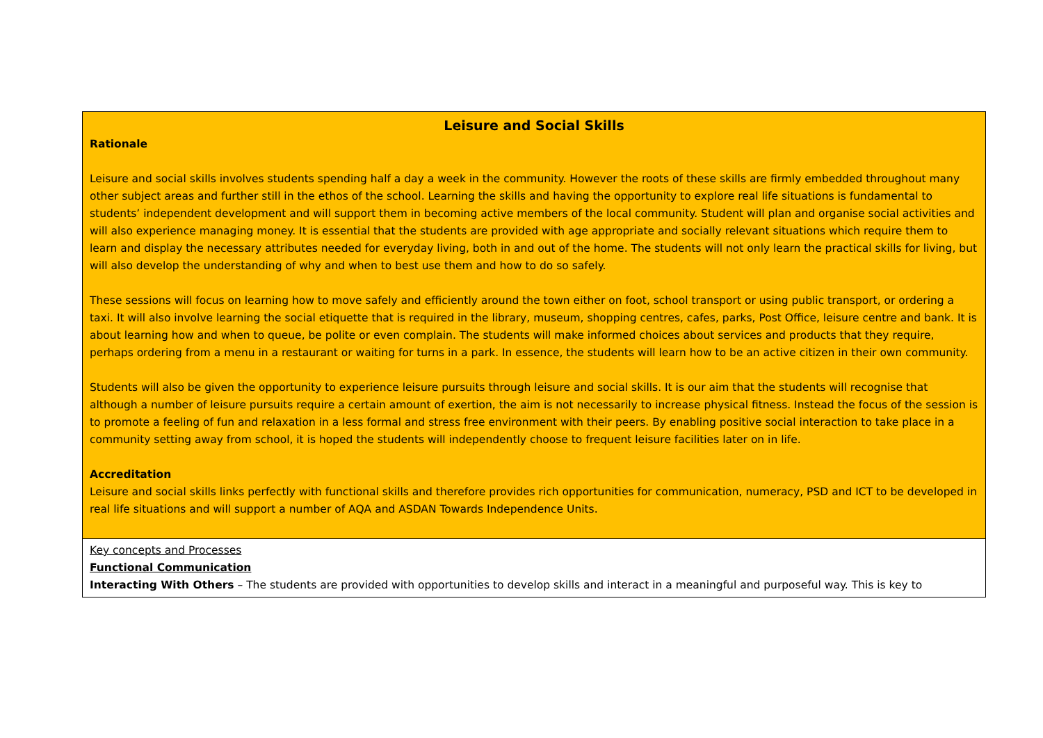| Leisure and Social Skills Rationale Leisure and social skills involves students spending half a day a week in the community. However the roots of these skills are firmly embedded throughout many other subject areas and further still in the ethos of the school. Learning the skills and having the opportunity to explore real life situations is fundamental to students’ independent development and will support them in becoming active members of the local community. Student will plan and organise social activities and will also experience managing money. It is essential that the students are provided with age appropriate and socially relevant situations which require them to learn and display the necessary attributes needed for everyday living, both in and out of the home. The students will not only learn the practical skills for living, but will also develop the understanding of why and when to best use them and how to do so safely. These sessions will focus on learning how to move safely and efficiently around the town either on foot, school transport or using public transport, or ordering a taxi. It will also involve learning the social etiquette that is required in the library, museum, shopping centres, cafes, parks, Post Office, leisure centre and bank. It is about learning how and when to queue, be polite or even complain. The students will make informed choices about services and products that they require, perhaps ordering from a menu in a restaurant or waiting for turns in a park. In essence, the students will learn how to be an active citizen in their own community. Students will also be given the opportunity to experience leisure pursuits through leisure and social skills. It is our aim that the students will recognise that although a number of leisure pursuits require a certain amount of exertion, the aim is not necessarily to increase physical fitness. Instead the focus of the session is to promote a feeling of fun and relaxation in a less formal and stress free environment with their peers. By enabling positive social interaction to take place in a community setting away from school, it is hoped the students will independently choose to frequent leisure facilities later on in life. Accreditation Leisure and social skills links perfectly with functional skills and therefore provides rich opportunities for communication, numeracy, PSD and ICT to be developed in real life situations and will support a number of AQA and ASDAN Towards Independence Units. |
| Key concepts and Processes Functional Communication Interacting With Others – The students are provided with opportunities to develop skills and interact in a meaningful and purposeful way. This is key to |